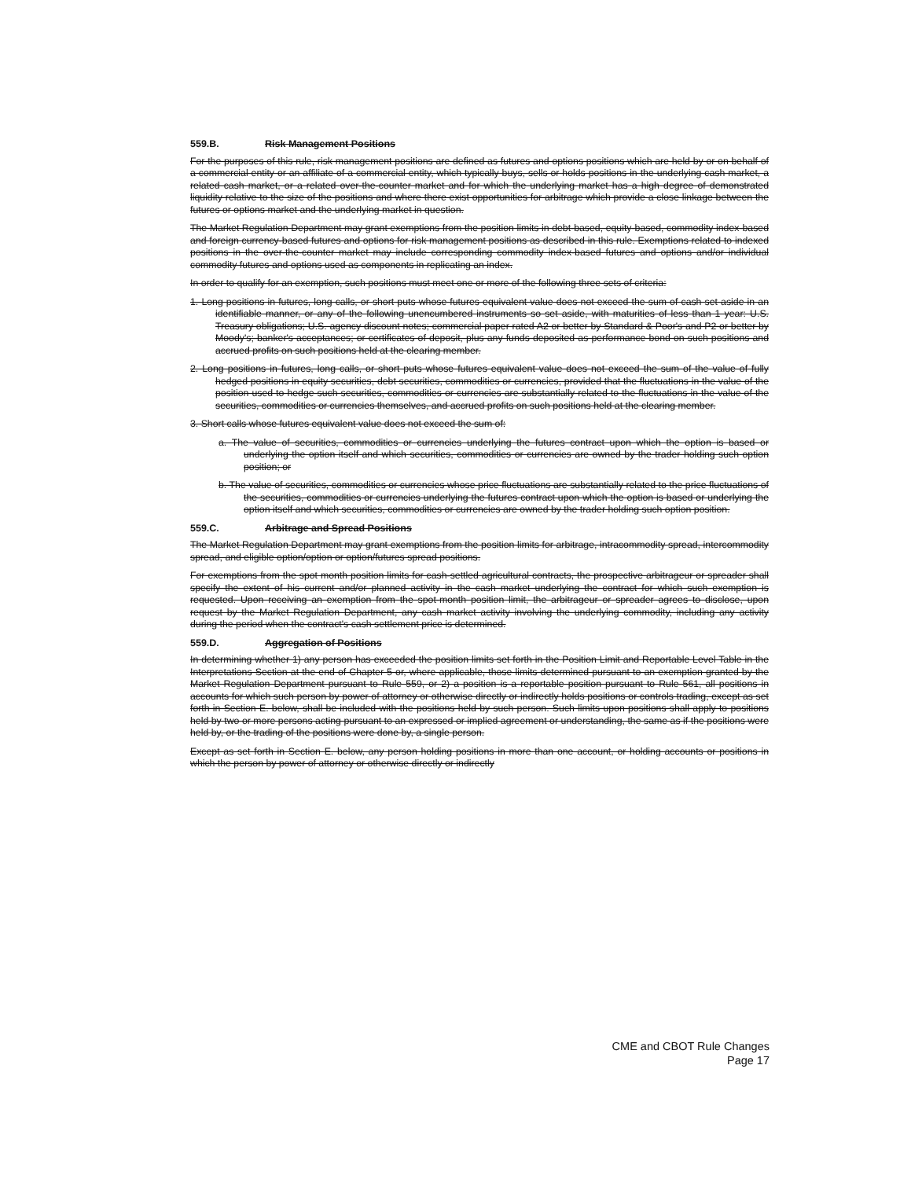559.B. Risk Management Positions
For the purposes of this rule, risk management positions are defined as futures and options positions which are held by or on behalf of a commercial entity or an affiliate of a commercial entity, which typically buys, sells or holds positions in the underlying cash market, a related cash market, or a related over-the-counter market and for which the underlying market has a high degree of demonstrated liquidity relative to the size of the positions and where there exist opportunities for arbitrage which provide a close linkage between the futures or options market and the underlying market in question.
The Market Regulation Department may grant exemptions from the position limits in debt-based, equity-based, commodity index-based and foreign currency-based futures and options for risk management positions as described in this rule. Exemptions related to indexed positions in the over-the-counter market may include corresponding commodity index-based futures and options and/or individual commodity futures and options used as components in replicating an index.
In order to qualify for an exemption, such positions must meet one or more of the following three sets of criteria:
1. Long positions in futures, long calls, or short puts whose futures equivalent value does not exceed the sum of cash set aside in an identifiable manner, or any of the following unencumbered instruments so set aside, with maturities of less than 1 year: U.S. Treasury obligations; U.S. agency discount notes; commercial paper rated A2 or better by Standard & Poor's and P2 or better by Moody's; banker's acceptances; or certificates of deposit, plus any funds deposited as performance bond on such positions and accrued profits on such positions held at the clearing member.
2. Long positions in futures, long calls, or short puts whose futures equivalent value does not exceed the sum of the value of fully hedged positions in equity securities, debt securities, commodities or currencies, provided that the fluctuations in the value of the position used to hedge such securities, commodities or currencies are substantially related to the fluctuations in the value of the securities, commodities or currencies themselves, and accrued profits on such positions held at the clearing member.
3. Short calls whose futures equivalent value does not exceed the sum of:
a. The value of securities, commodities or currencies underlying the futures contract upon which the option is based or underlying the option itself and which securities, commodities or currencies are owned by the trader holding such option position; or
b. The value of securities, commodities or currencies whose price fluctuations are substantially related to the price fluctuations of the securities, commodities or currencies underlying the futures contract upon which the option is based or underlying the option itself and which securities, commodities or currencies are owned by the trader holding such option position.
559.C. Arbitrage and Spread Positions
The Market Regulation Department may grant exemptions from the position limits for arbitrage, intracommodity spread, intercommodity spread, and eligible option/option or option/futures spread positions.
For exemptions from the spot month position limits for cash-settled agricultural contracts, the prospective arbitrageur or spreader shall specify the extent of his current and/or planned activity in the cash market underlying the contract for which such exemption is requested. Upon receiving an exemption from the spot-month position limit, the arbitrageur or spreader agrees to disclose, upon request by the Market Regulation Department, any cash market activity involving the underlying commodity, including any activity during the period when the contract's cash settlement price is determined.
559.D. Aggregation of Positions
In determining whether 1) any person has exceeded the position limits set forth in the Position Limit and Reportable Level Table in the Interpretations Section at the end of Chapter 5 or, where applicable, those limits determined pursuant to an exemption granted by the Market Regulation Department pursuant to Rule 559, or 2) a position is a reportable position pursuant to Rule 561, all positions in accounts for which such person by power of attorney or otherwise directly or indirectly holds positions or controls trading, except as set forth in Section E. below, shall be included with the positions held by such person. Such limits upon positions shall apply to positions held by two or more persons acting pursuant to an expressed or implied agreement or understanding, the same as if the positions were held by, or the trading of the positions were done by, a single person.
Except as set forth in Section E. below, any person holding positions in more than one account, or holding accounts or positions in which the person by power of attorney or otherwise directly or indirectly
CME and CBOT Rule Changes
Page 17